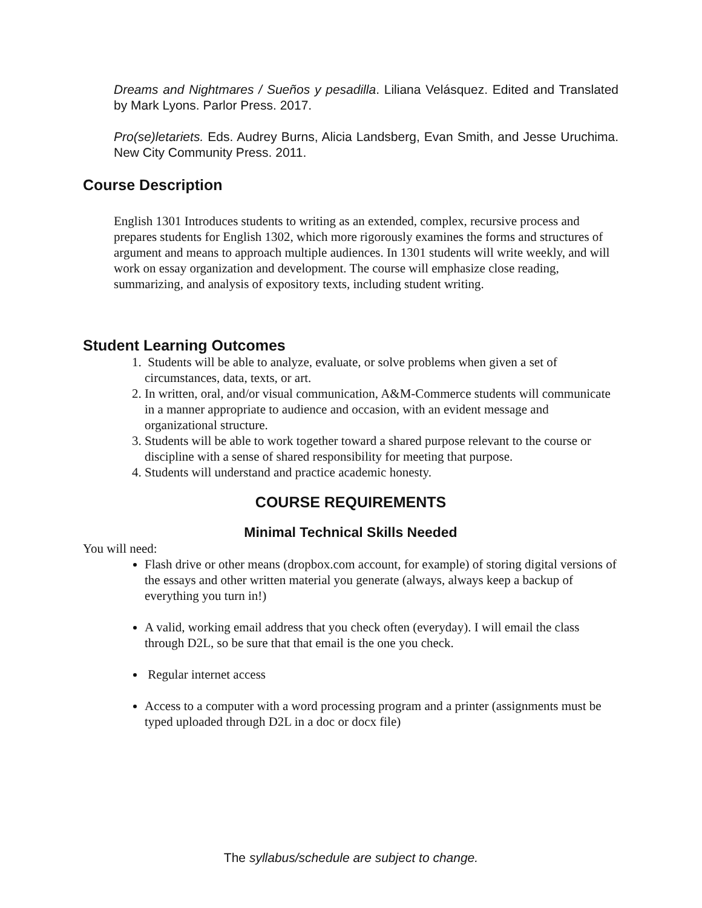Dreams and Nightmares / Sueños y pesadilla. Liliana Velásquez. Edited and Translated by Mark Lyons. Parlor Press. 2017.
Pro(se)letariets. Eds. Audrey Burns, Alicia Landsberg, Evan Smith, and Jesse Uruchima. New City Community Press. 2011.
Course Description
English 1301 Introduces students to writing as an extended, complex, recursive process and prepares students for English 1302, which more rigorously examines the forms and structures of argument and means to approach multiple audiences. In 1301 students will write weekly, and will work on essay organization and development. The course will emphasize close reading, summarizing, and analysis of expository texts, including student writing.
Student Learning Outcomes
1. Students will be able to analyze, evaluate, or solve problems when given a set of circumstances, data, texts, or art.
2. In written, oral, and/or visual communication, A&M-Commerce students will communicate in a manner appropriate to audience and occasion, with an evident message and organizational structure.
3. Students will be able to work together toward a shared purpose relevant to the course or discipline with a sense of shared responsibility for meeting that purpose.
4. Students will understand and practice academic honesty.
COURSE REQUIREMENTS
Minimal Technical Skills Needed
You will need:
Flash drive or other means (dropbox.com account, for example) of storing digital versions of the essays and other written material you generate (always, always keep a backup of everything you turn in!)
A valid, working email address that you check often (everyday). I will email the class through D2L, so be sure that that email is the one you check.
Regular internet access
Access to a computer with a word processing program and a printer (assignments must be typed uploaded through D2L in a doc or docx file)
The syllabus/schedule are subject to change.